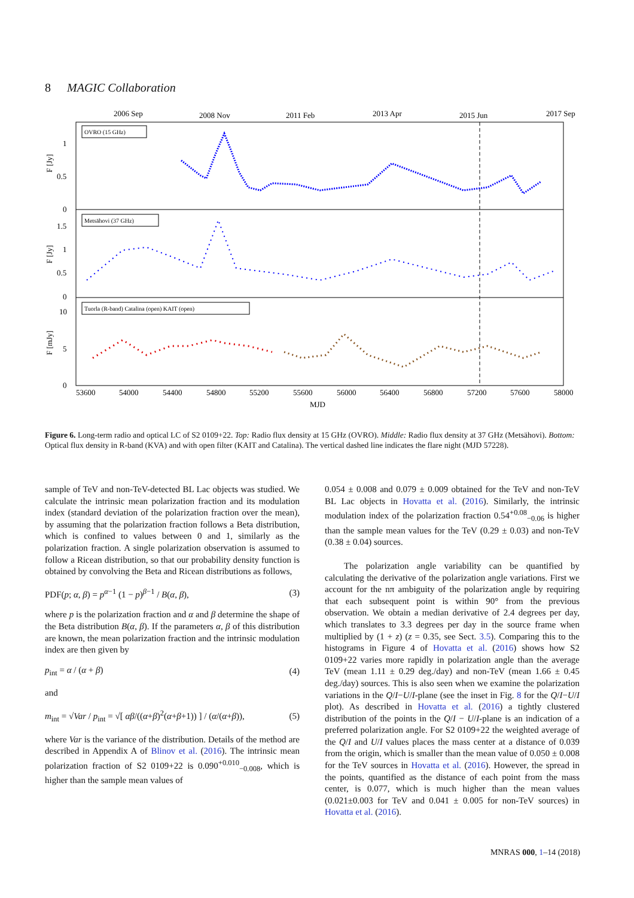8 MAGIC Collaboration
2006 Sep
2008 Nov
2011 Feb
2013 Apr
2015 Jun
2017 Sep
OVRO (15 GHz)
Metsähovi (37 GHz)
Tuorla (R-band) Catalina (open) KAIT (open)
1
0.5
0
1.5
1
0.5
0
10
5
0
F [Jy]
F [Jy]
F [mJy]
53600
54000
54400
54800
55200
55600
56000
56400
56800
57200
57600
58000
MJD
Figure 6. Long-term radio and optical LC of S2 0109+22. Top: Radio flux density at 15 GHz (OVRO). Middle: Radio flux density at 37 GHz (Metsähovi). Bottom: Optical flux density in R-band (KVA) and with open filter (KAIT and Catalina). The vertical dashed line indicates the flare night (MJD 57228).
sample of TeV and non-TeV-detected BL Lac objects was studied. We calculate the intrinsic mean polarization fraction and its modulation index (standard deviation of the polarization fraction over the mean), by assuming that the polarization fraction follows a Beta distribution, which is confined to values between 0 and 1, similarly as the polarization fraction. A single polarization observation is assumed to follow a Ricean distribution, so that our probability density function is obtained by convolving the Beta and Ricean distributions as follows,
PDF(p; α, β) = p<sup>α−1</sup> (1 − p)<sup>β−1</sup> / B(α, β), (3)
where p is the polarization fraction and α and β determine the shape of the Beta distribution B(α, β). If the parameters α, β of this distribution are known, the mean polarization fraction and the intrinsic modulation index are then given by
p<sub>int</sub> = α / (α + β) (4)
and
m<sub>int</sub> = √Var / p<sub>int</sub> = √[ αβ/((α+β)<sup>2</sup>(α+β+1)) ] / (α/(α+β)), (5)
where Var is the variance of the distribution. Details of the method are described in Appendix A of Blinov et al. (2016). The intrinsic mean polarization fraction of S2 0109+22 is 0.090<sup>+0.010</sup><sub>−0.008</sub>, which is higher than the sample mean values of
0.054 ± 0.008 and 0.079 ± 0.009 obtained for the TeV and non-TeV BL Lac objects in Hovatta et al. (2016). Similarly, the intrinsic modulation index of the polarization fraction 0.54<sup>+0.08</sup><sub>−0.06</sub> is higher than the sample mean values for the TeV (0.29 ± 0.03) and non-TeV (0.38 ± 0.04) sources.
The polarization angle variability can be quantified by calculating the derivative of the polarization angle variations. First we account for the nπ ambiguity of the polarization angle by requiring that each subsequent point is within 90° from the previous observation. We obtain a median derivative of 2.4 degrees per day, which translates to 3.3 degrees per day in the source frame when multiplied by (1 + z) (z = 0.35, see Sect. 3.5). Comparing this to the histograms in Figure 4 of Hovatta et al. (2016) shows how S2 0109+22 varies more rapidly in polarization angle than the average TeV (mean 1.11 ± 0.29 deg./day) and non-TeV (mean 1.66 ± 0.45 deg./day) sources. This is also seen when we examine the polarization variations in the Q/I−U/I-plane (see the inset in Fig. 8 for the Q/I−U/I plot). As described in Hovatta et al. (2016) a tightly clustered distribution of the points in the Q/I − U/I-plane is an indication of a preferred polarization angle. For S2 0109+22 the weighted average of the Q/I and U/I values places the mass center at a distance of 0.039 from the origin, which is smaller than the mean value of 0.050 ± 0.008 for the TeV sources in Hovatta et al. (2016). However, the spread in the points, quantified as the distance of each point from the mass center, is 0.077, which is much higher than the mean values (0.021±0.003 for TeV and 0.041 ± 0.005 for non-TeV sources) in Hovatta et al. (2016).
MNRAS 000, 1–14 (2018)